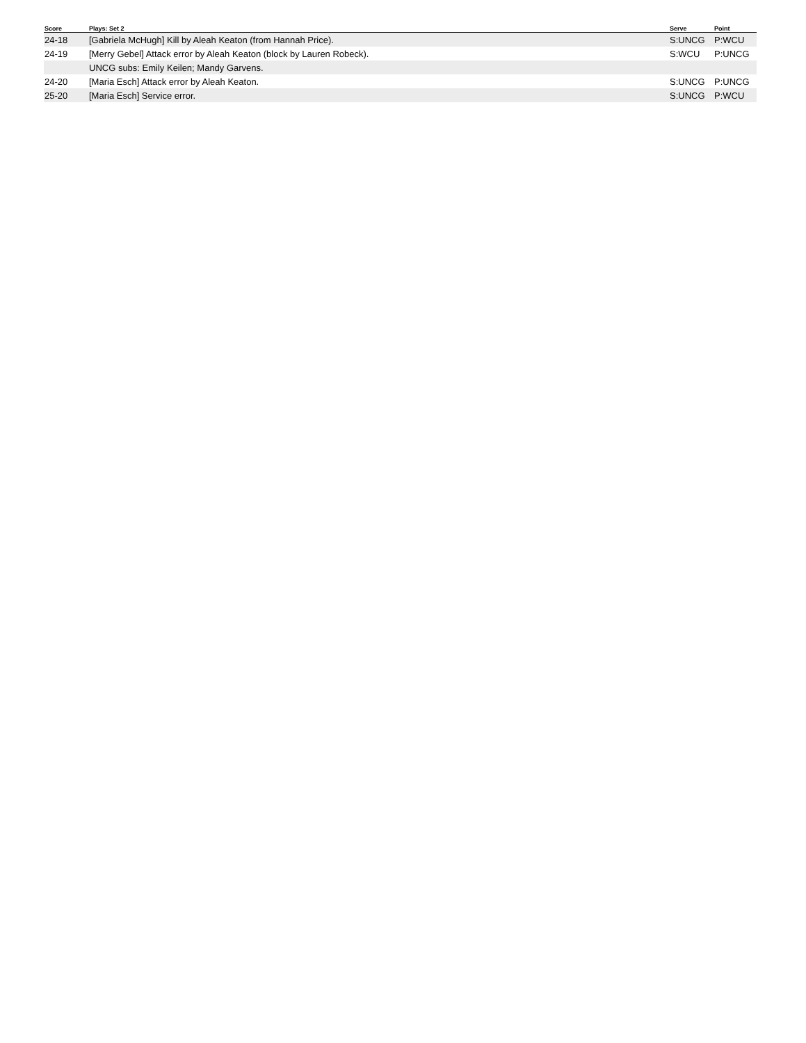| Score | Plays: Set 2 | Serve | Point |
| --- | --- | --- | --- |
| 24-18 | [Gabriela McHugh] Kill by Aleah Keaton (from Hannah Price). | S:UNCG | P:WCU |
| 24-19 | [Merry Gebel] Attack error by Aleah Keaton (block by Lauren Robeck). | S:WCU | P:UNCG |
| | UNCG subs: Emily Keilen; Mandy Garvens. | | |
| 24-20 | [Maria Esch] Attack error by Aleah Keaton. | S:UNCG | P:UNCG |
| 25-20 | [Maria Esch] Service error. | S:UNCG | P:WCU |